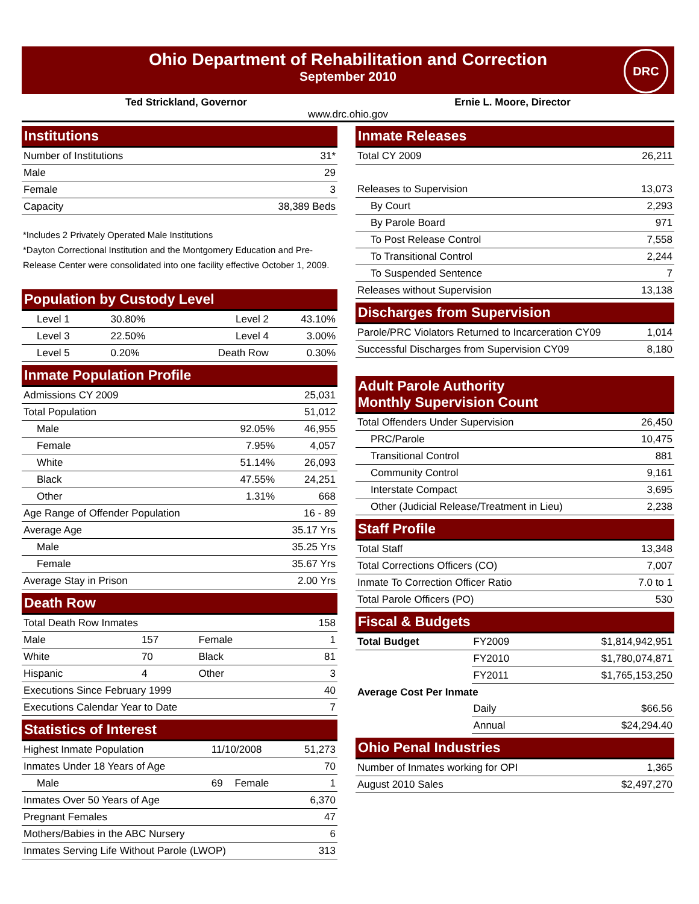Ohio Department of Rehabilitation and Correction
September 2010
DRC
Ted Strickland, Governor Ernie L. Moore, Director
www.drc.ohio.gov
Institutions
| Number of Institutions | 31* |
| Male | 29 |
| Female | 3 |
| Capacity | 38,389 Beds |
*Includes 2 Privately Operated Male Institutions
*Dayton Correctional Institution and the Montgomery Education and Pre-Release Center were consolidated into one facility effective October 1, 2009.
Population by Custody Level
| Level 1 | 30.80% | Level 2 | 43.10% |
| Level 3 | 22.50% | Level 4 | 3.00% |
| Level 5 | 0.20% | Death Row | 0.30% |
Inmate Population Profile
| Admissions CY 2009 | | 25,031 |
| Total Population | | 51,012 |
| Male | 92.05% | 46,955 |
| Female | 7.95% | 4,057 |
| White | 51.14% | 26,093 |
| Black | 47.55% | 24,251 |
| Other | 1.31% | 668 |
| Age Range of Offender Population | | 16 - 89 |
| Average Age | | 35.17 Yrs |
| Male | | 35.25 Yrs |
| Female | | 35.67 Yrs |
| Average Stay in Prison | | 2.00 Yrs |
Death Row
| Total Death Row Inmates | | | 158 |
| Male | 157 | Female | 1 |
| White | 70 | Black | 81 |
| Hispanic | 4 | Other | 3 |
| Executions Since February 1999 | | | 40 |
| Executions Calendar Year to Date | | | 7 |
Statistics of Interest
| Highest Inmate Population | 11/10/2008 | | 51,273 |
| Inmates Under 18 Years of Age | | | 70 |
| Male | 69 | Female | 1 |
| Inmates Over 50 Years of Age | | | 6,370 |
| Pregnant Females | | | 47 |
| Mothers/Babies in the ABC Nursery | | | 6 |
| Inmates Serving Life Without Parole (LWOP) | | | 313 |
Inmate Releases
| Total CY 2009 | 26,211 |
| Releases to Supervision | 13,073 |
| By Court | 2,293 |
| By Parole Board | 971 |
| To Post Release Control | 7,558 |
| To Transitional Control | 2,244 |
| To Suspended Sentence | 7 |
| Releases without Supervision | 13,138 |
Discharges from Supervision
| Parole/PRC Violators Returned to Incarceration CY09 | 1,014 |
| Successful Discharges from Supervision CY09 | 8,180 |
Adult Parole Authority
Monthly Supervision Count
| Total Offenders Under Supervision | 26,450 |
| PRC/Parole | 10,475 |
| Transitional Control | 881 |
| Community Control | 9,161 |
| Interstate Compact | 3,695 |
| Other (Judicial Release/Treatment in Lieu) | 2,238 |
Staff Profile
| Total Staff | 13,348 |
| Total Corrections Officers (CO) | 7,007 |
| Inmate To Correction Officer Ratio | 7.0 to 1 |
| Total Parole Officers (PO) | 530 |
Fiscal & Budgets
| Total Budget | FY2009 | $1,814,942,951 |
| | FY2010 | $1,780,074,871 |
| | FY2011 | $1,765,153,250 |
| Average Cost Per Inmate | | |
| | Daily | $66.56 |
| | Annual | $24,294.40 |
Ohio Penal Industries
| Number of Inmates working for OPI | 1,365 |
| August 2010 Sales | $2,497,270 |